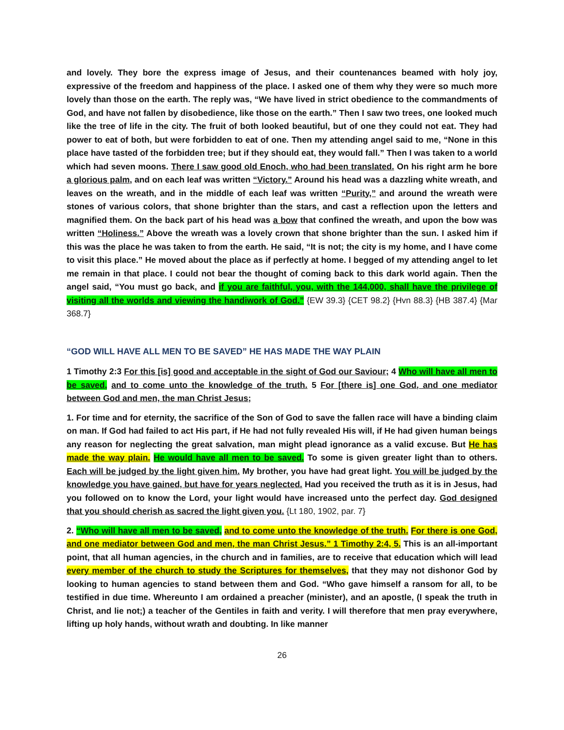and lovely. They bore the express image of Jesus, and their countenances beamed with holy joy, expressive of the freedom and happiness of the place. I asked one of them why they were so much more lovely than those on the earth. The reply was, “We have lived in strict obedience to the commandments of God, and have not fallen by disobedience, like those on the earth.” Then I saw two trees, one looked much like the tree of life in the city. The fruit of both looked beautiful, but of one they could not eat. They had power to eat of both, but were forbidden to eat of one. Then my attending angel said to me, “None in this place have tasted of the forbidden tree; but if they should eat, they would fall.” Then I was taken to a world which had seven moons. There I saw good old Enoch, who had been translated. On his right arm he bore a glorious palm, and on each leaf was written “Victory.” Around his head was a dazzling white wreath, and leaves on the wreath, and in the middle of each leaf was written “Purity,” and around the wreath were stones of various colors, that shone brighter than the stars, and cast a reflection upon the letters and magnified them. On the back part of his head was a bow that confined the wreath, and upon the bow was written “Holiness.” Above the wreath was a lovely crown that shone brighter than the sun. I asked him if this was the place he was taken to from the earth. He said, “It is not; the city is my home, and I have come to visit this place.” He moved about the place as if perfectly at home. I begged of my attending angel to let me remain in that place. I could not bear the thought of coming back to this dark world again. Then the angel said, “You must go back, and if you are faithful, you, with the 144,000, shall have the privilege of visiting all the worlds and viewing the handiwork of God.” {EW 39.3} {CET 98.2} {Hvn 88.3} {HB 387.4} {Mar 368.7}
“GOD WILL HAVE ALL MEN TO BE SAVED” HE HAS MADE THE WAY PLAIN
1 Timothy 2:3 For this [is] good and acceptable in the sight of God our Saviour; 4 Who will have all men to be saved, and to come unto the knowledge of the truth. 5 For [there is] one God, and one mediator between God and men, the man Christ Jesus;
1. For time and for eternity, the sacrifice of the Son of God to save the fallen race will have a binding claim on man. If God had failed to act His part, if He had not fully revealed His will, if He had given human beings any reason for neglecting the great salvation, man might plead ignorance as a valid excuse. But He has made the way plain. He would have all men to be saved. To some is given greater light than to others. Each will be judged by the light given him. My brother, you have had great light. You will be judged by the knowledge you have gained, but have for years neglected. Had you received the truth as it is in Jesus, had you followed on to know the Lord, your light would have increased unto the perfect day. God designed that you should cherish as sacred the light given you. {Lt 180, 1902, par. 7}
2. “Who will have all men to be saved, and to come unto the knowledge of the truth. For there is one God, and one mediator between God and men, the man Christ Jesus.” 1 Timothy 2:4, 5. This is an all-important point, that all human agencies, in the church and in families, are to receive that education which will lead every member of the church to study the Scriptures for themselves, that they may not dishonor God by looking to human agencies to stand between them and God. “Who gave himself a ransom for all, to be testified in due time. Whereunto I am ordained a preacher (minister), and an apostle, (I speak the truth in Christ, and lie not;) a teacher of the Gentiles in faith and verity. I will therefore that men pray everywhere, lifting up holy hands, without wrath and doubting. In like manner
26